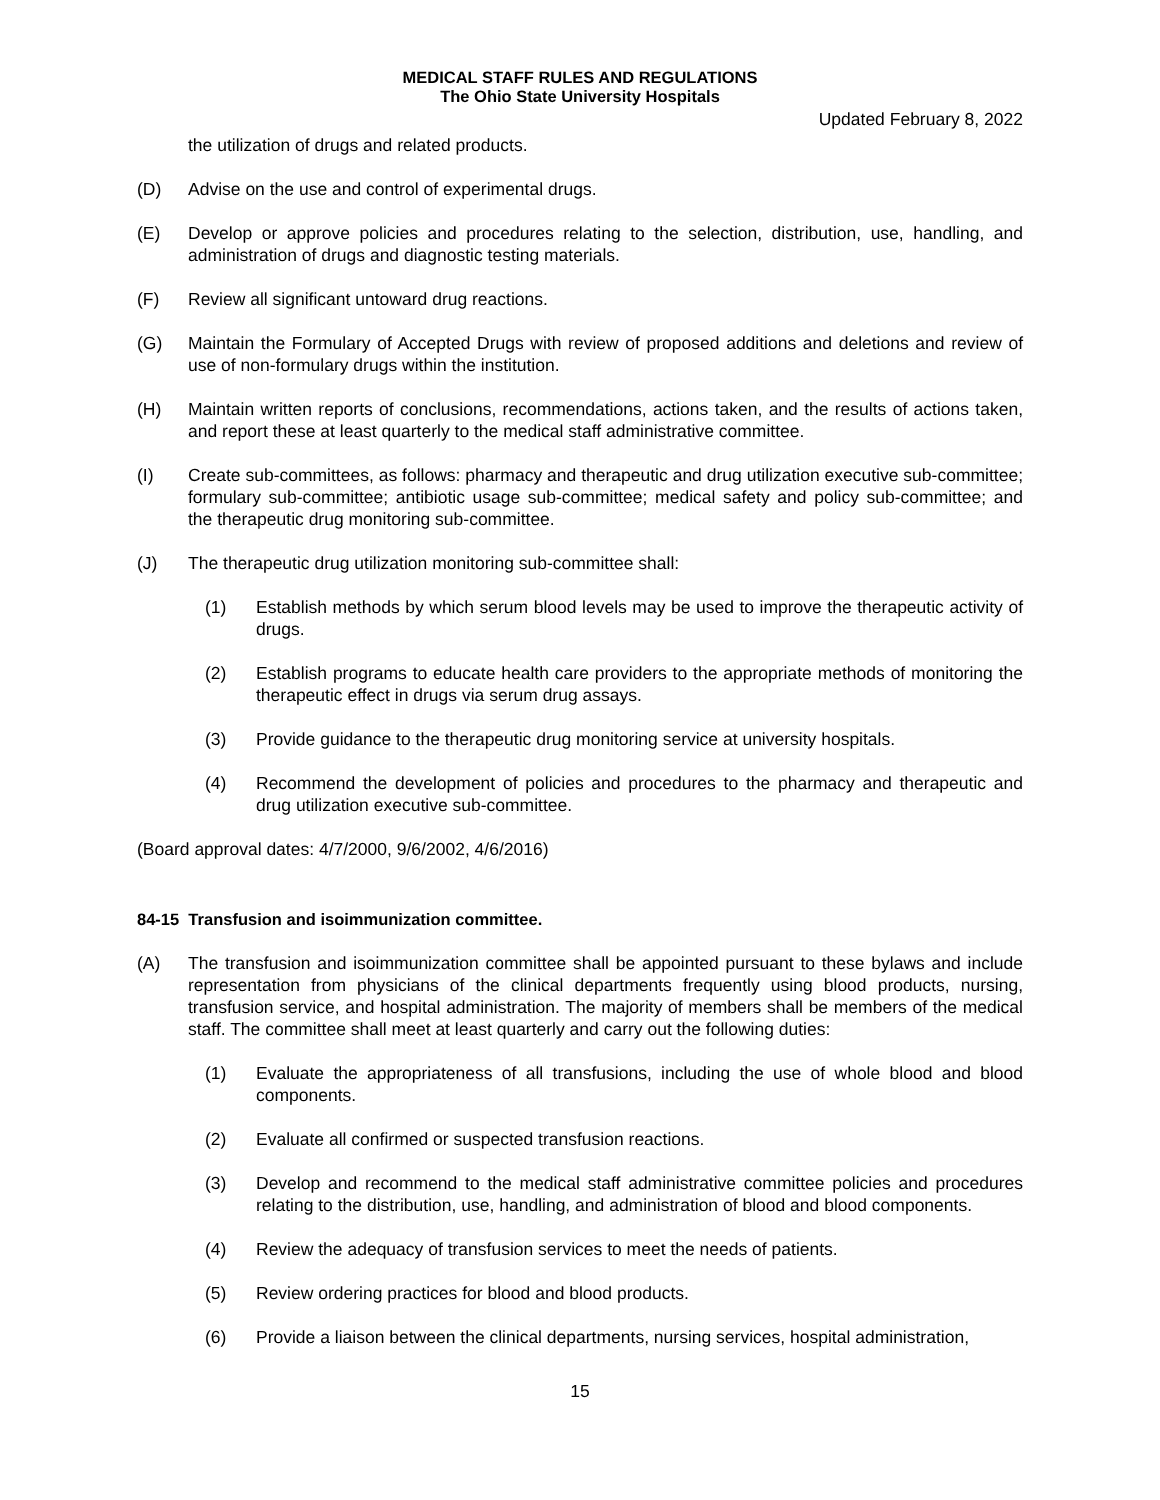MEDICAL STAFF RULES AND REGULATIONS
The Ohio State University Hospitals
Updated February 8, 2022
the utilization of drugs and related products.
(D) Advise on the use and control of experimental drugs.
(E) Develop or approve policies and procedures relating to the selection, distribution, use, handling, and administration of drugs and diagnostic testing materials.
(F) Review all significant untoward drug reactions.
(G) Maintain the Formulary of Accepted Drugs with review of proposed additions and deletions and review of use of non-formulary drugs within the institution.
(H) Maintain written reports of conclusions, recommendations, actions taken, and the results of actions taken, and report these at least quarterly to the medical staff administrative committee.
(I) Create sub-committees, as follows: pharmacy and therapeutic and drug utilization executive sub-committee; formulary sub-committee; antibiotic usage sub-committee; medical safety and policy sub-committee; and the therapeutic drug monitoring sub-committee.
(J) The therapeutic drug utilization monitoring sub-committee shall:
(1) Establish methods by which serum blood levels may be used to improve the therapeutic activity of drugs.
(2) Establish programs to educate health care providers to the appropriate methods of monitoring the therapeutic effect in drugs via serum drug assays.
(3) Provide guidance to the therapeutic drug monitoring service at university hospitals.
(4) Recommend the development of policies and procedures to the pharmacy and therapeutic and drug utilization executive sub-committee.
(Board approval dates: 4/7/2000, 9/6/2002, 4/6/2016)
84-15 Transfusion and isoimmunization committee.
(A) The transfusion and isoimmunization committee shall be appointed pursuant to these bylaws and include representation from physicians of the clinical departments frequently using blood products, nursing, transfusion service, and hospital administration. The majority of members shall be members of the medical staff. The committee shall meet at least quarterly and carry out the following duties:
(1) Evaluate the appropriateness of all transfusions, including the use of whole blood and blood components.
(2) Evaluate all confirmed or suspected transfusion reactions.
(3) Develop and recommend to the medical staff administrative committee policies and procedures relating to the distribution, use, handling, and administration of blood and blood components.
(4) Review the adequacy of transfusion services to meet the needs of patients.
(5) Review ordering practices for blood and blood products.
(6) Provide a liaison between the clinical departments, nursing services, hospital administration,
15